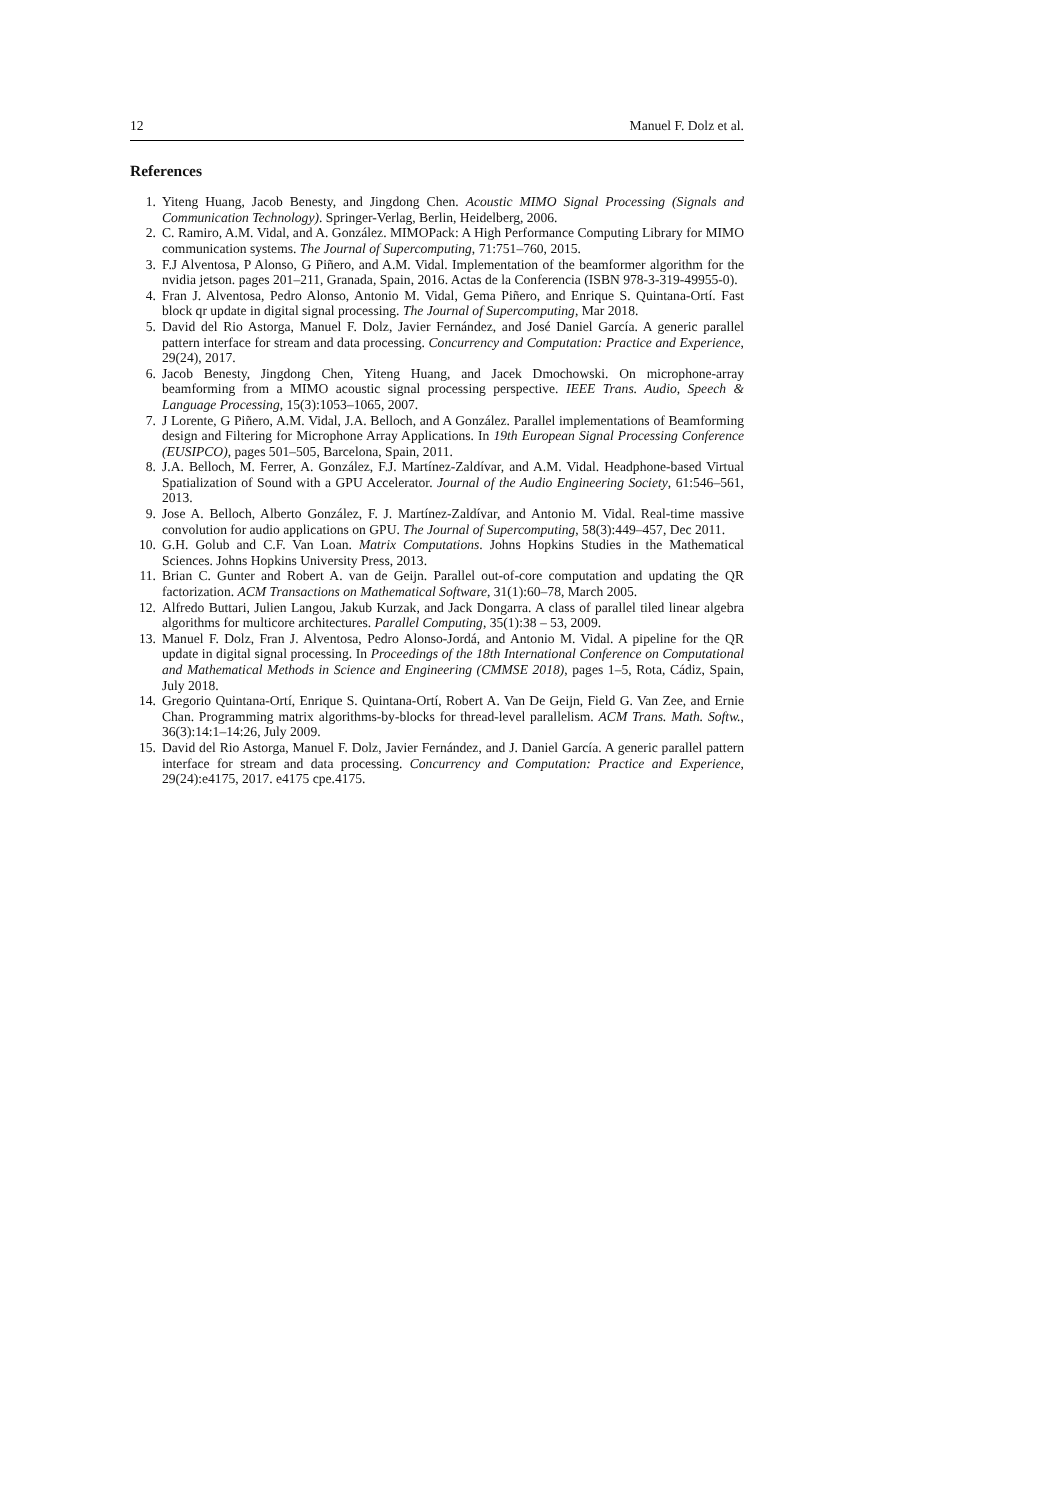12 Manuel F. Dolz et al.
References
1. Yiteng Huang, Jacob Benesty, and Jingdong Chen. Acoustic MIMO Signal Processing (Signals and Communication Technology). Springer-Verlag, Berlin, Heidelberg, 2006.
2. C. Ramiro, A.M. Vidal, and A. González. MIMOPack: A High Performance Computing Library for MIMO communication systems. The Journal of Supercomputing, 71:751–760, 2015.
3. F.J Alventosa, P Alonso, G Piñero, and A.M. Vidal. Implementation of the beamformer algorithm for the nvidia jetson. pages 201–211, Granada, Spain, 2016. Actas de la Conferencia (ISBN 978-3-319-49955-0).
4. Fran J. Alventosa, Pedro Alonso, Antonio M. Vidal, Gema Piñero, and Enrique S. Quintana-Ortí. Fast block qr update in digital signal processing. The Journal of Supercomputing, Mar 2018.
5. David del Rio Astorga, Manuel F. Dolz, Javier Fernández, and José Daniel García. A generic parallel pattern interface for stream and data processing. Concurrency and Computation: Practice and Experience, 29(24), 2017.
6. Jacob Benesty, Jingdong Chen, Yiteng Huang, and Jacek Dmochowski. On microphone-array beamforming from a MIMO acoustic signal processing perspective. IEEE Trans. Audio, Speech & Language Processing, 15(3):1053–1065, 2007.
7. J Lorente, G Piñero, A.M. Vidal, J.A. Belloch, and A González. Parallel implementations of Beamforming design and Filtering for Microphone Array Applications. In 19th European Signal Processing Conference (EUSIPCO), pages 501–505, Barcelona, Spain, 2011.
8. J.A. Belloch, M. Ferrer, A. González, F.J. Martínez-Zaldívar, and A.M. Vidal. Headphone-based Virtual Spatialization of Sound with a GPU Accelerator. Journal of the Audio Engineering Society, 61:546–561, 2013.
9. Jose A. Belloch, Alberto González, F. J. Martínez-Zaldívar, and Antonio M. Vidal. Real-time massive convolution for audio applications on GPU. The Journal of Supercomputing, 58(3):449–457, Dec 2011.
10. G.H. Golub and C.F. Van Loan. Matrix Computations. Johns Hopkins Studies in the Mathematical Sciences. Johns Hopkins University Press, 2013.
11. Brian C. Gunter and Robert A. van de Geijn. Parallel out-of-core computation and updating the QR factorization. ACM Transactions on Mathematical Software, 31(1):60–78, March 2005.
12. Alfredo Buttari, Julien Langou, Jakub Kurzak, and Jack Dongarra. A class of parallel tiled linear algebra algorithms for multicore architectures. Parallel Computing, 35(1):38 – 53, 2009.
13. Manuel F. Dolz, Fran J. Alventosa, Pedro Alonso-Jordá, and Antonio M. Vidal. A pipeline for the QR update in digital signal processing. In Proceedings of the 18th International Conference on Computational and Mathematical Methods in Science and Engineering (CMMSE 2018), pages 1–5, Rota, Cádiz, Spain, July 2018.
14. Gregorio Quintana-Ortí, Enrique S. Quintana-Ortí, Robert A. Van De Geijn, Field G. Van Zee, and Ernie Chan. Programming matrix algorithms-by-blocks for thread-level parallelism. ACM Trans. Math. Softw., 36(3):14:1–14:26, July 2009.
15. David del Rio Astorga, Manuel F. Dolz, Javier Fernández, and J. Daniel García. A generic parallel pattern interface for stream and data processing. Concurrency and Computation: Practice and Experience, 29(24):e4175, 2017. e4175 cpe.4175.